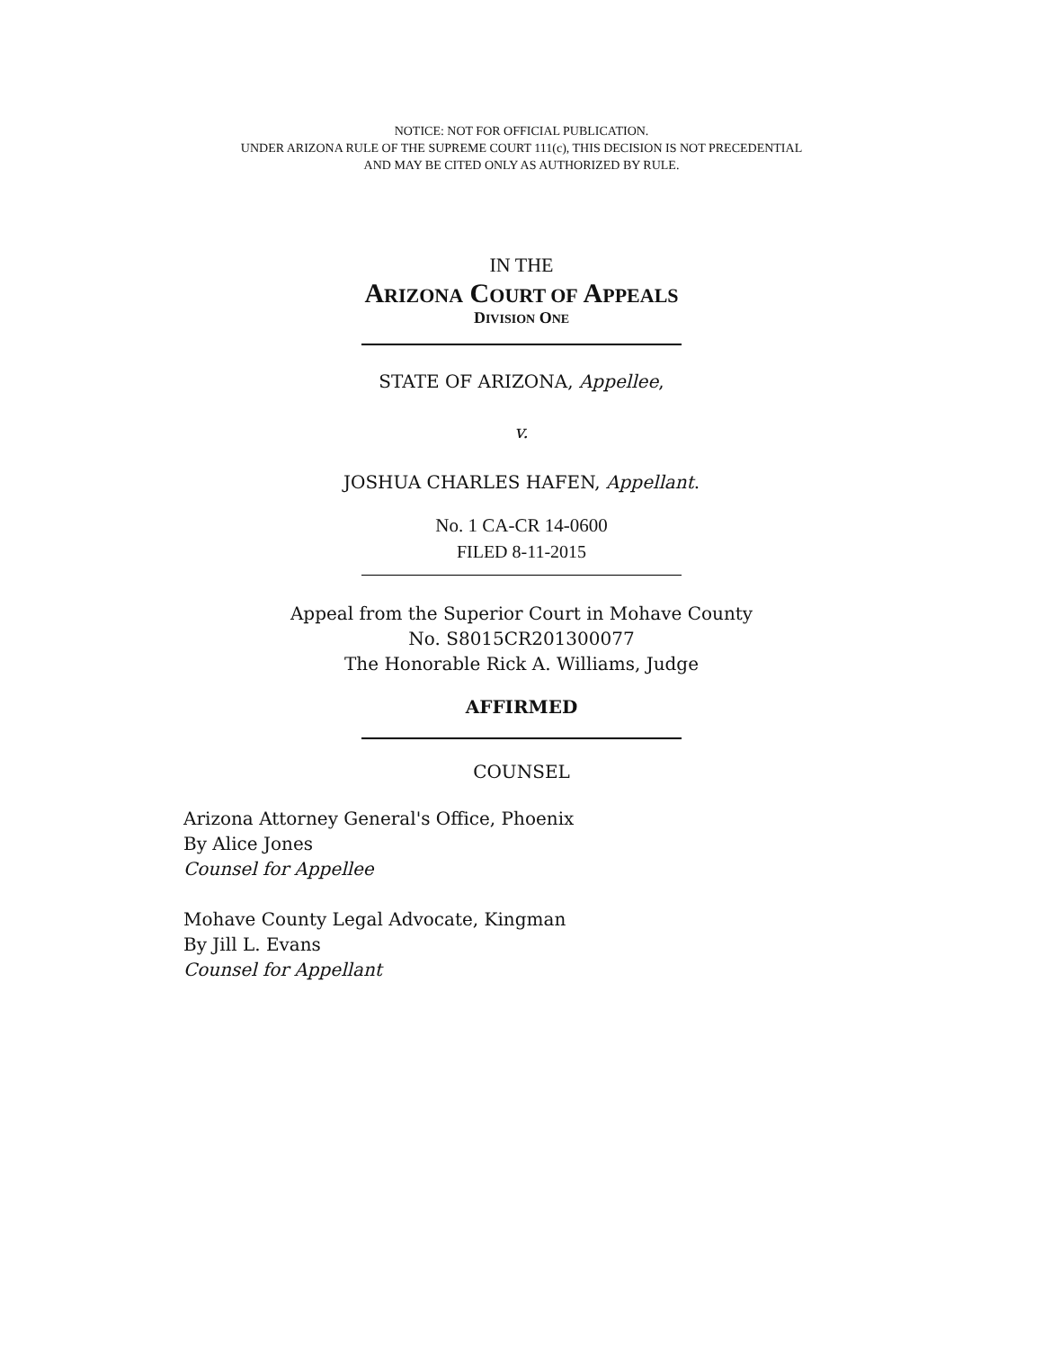NOTICE: NOT FOR OFFICIAL PUBLICATION.
UNDER ARIZONA RULE OF THE SUPREME COURT 111(c), THIS DECISION IS NOT PRECEDENTIAL
AND MAY BE CITED ONLY AS AUTHORIZED BY RULE.
IN THE
ARIZONA COURT OF APPEALS
DIVISION ONE
STATE OF ARIZONA, Appellee,
v.
JOSHUA CHARLES HAFEN, Appellant.
No. 1 CA-CR 14-0600
FILED 8-11-2015
Appeal from the Superior Court in Mohave County
No. S8015CR201300077
The Honorable Rick A. Williams, Judge
AFFIRMED
COUNSEL
Arizona Attorney General's Office, Phoenix
By Alice Jones
Counsel for Appellee
Mohave County Legal Advocate, Kingman
By Jill L. Evans
Counsel for Appellant